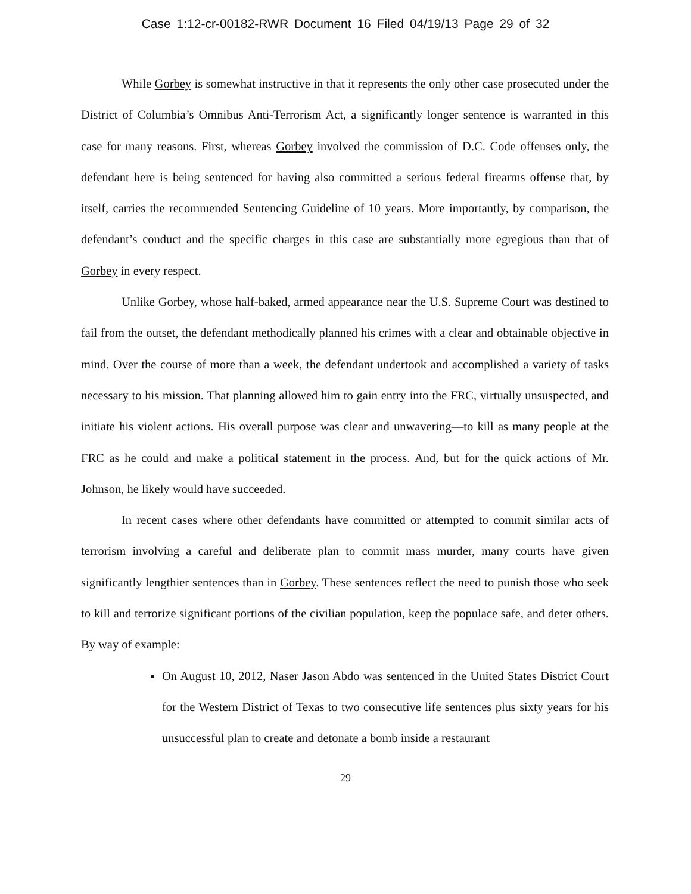Case 1:12-cr-00182-RWR Document 16 Filed 04/19/13 Page 29 of 32
While Gorbey is somewhat instructive in that it represents the only other case prosecuted under the District of Columbia’s Omnibus Anti-Terrorism Act, a significantly longer sentence is warranted in this case for many reasons. First, whereas Gorbey involved the commission of D.C. Code offenses only, the defendant here is being sentenced for having also committed a serious federal firearms offense that, by itself, carries the recommended Sentencing Guideline of 10 years. More importantly, by comparison, the defendant’s conduct and the specific charges in this case are substantially more egregious than that of Gorbey in every respect.
Unlike Gorbey, whose half-baked, armed appearance near the U.S. Supreme Court was destined to fail from the outset, the defendant methodically planned his crimes with a clear and obtainable objective in mind. Over the course of more than a week, the defendant undertook and accomplished a variety of tasks necessary to his mission. That planning allowed him to gain entry into the FRC, virtually unsuspected, and initiate his violent actions. His overall purpose was clear and unwavering—to kill as many people at the FRC as he could and make a political statement in the process. And, but for the quick actions of Mr. Johnson, he likely would have succeeded.
In recent cases where other defendants have committed or attempted to commit similar acts of terrorism involving a careful and deliberate plan to commit mass murder, many courts have given significantly lengthier sentences than in Gorbey. These sentences reflect the need to punish those who seek to kill and terrorize significant portions of the civilian population, keep the populace safe, and deter others. By way of example:
On August 10, 2012, Naser Jason Abdo was sentenced in the United States District Court for the Western District of Texas to two consecutive life sentences plus sixty years for his unsuccessful plan to create and detonate a bomb inside a restaurant
29